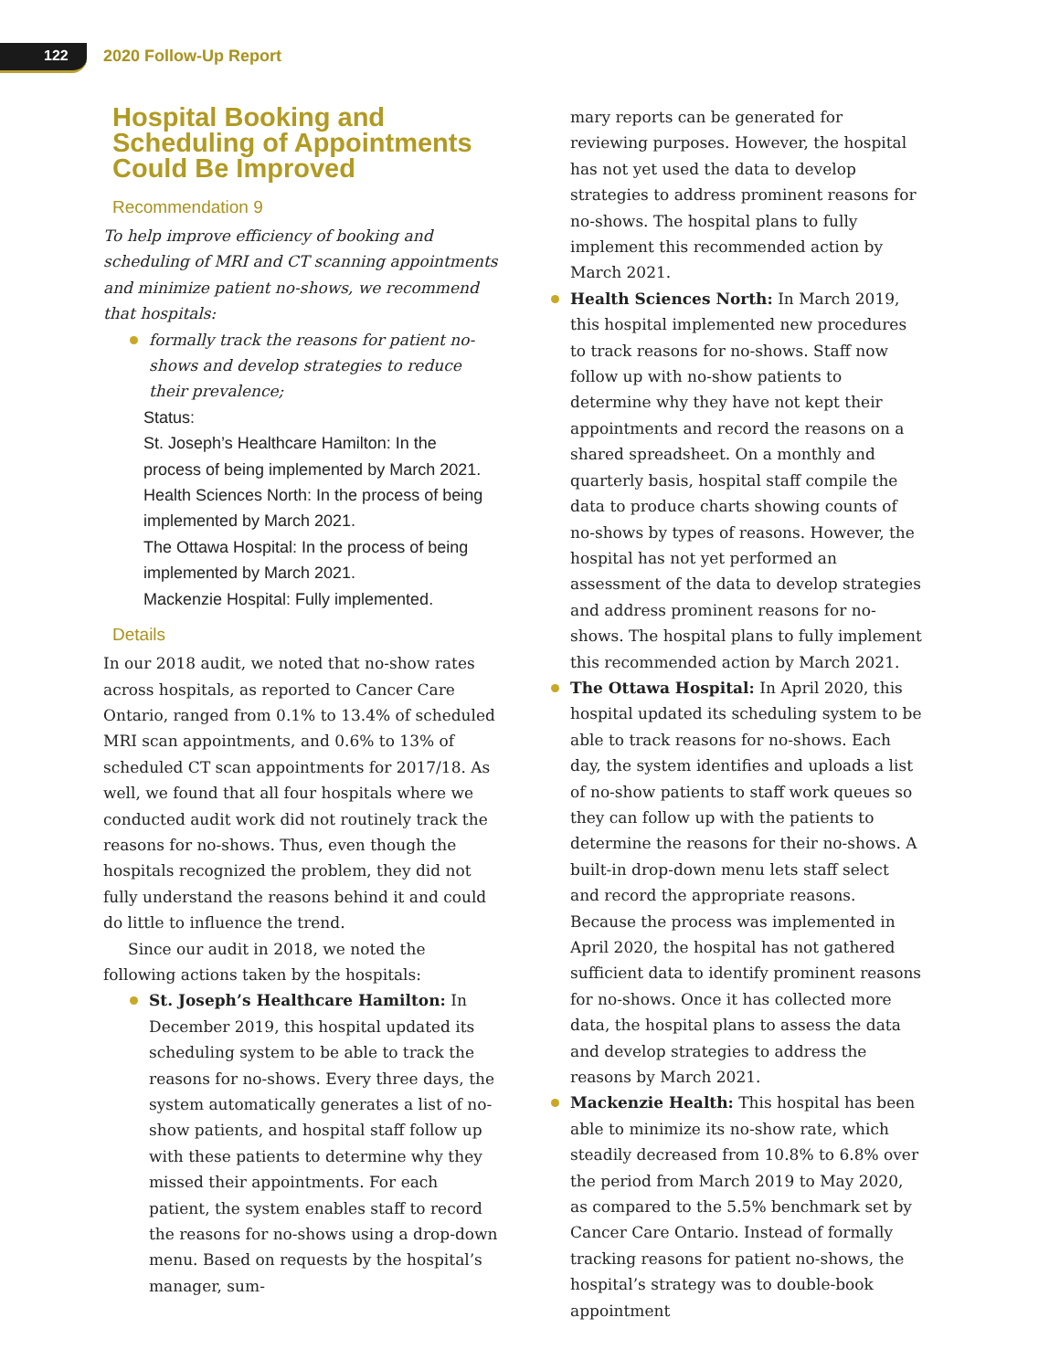122 2020 Follow-Up Report
Hospital Booking and Scheduling of Appointments Could Be Improved
Recommendation 9
To help improve efficiency of booking and scheduling of MRI and CT scanning appointments and minimize patient no-shows, we recommend that hospitals:
formally track the reasons for patient no-shows and develop strategies to reduce their prevalence;
Status:
St. Joseph’s Healthcare Hamilton: In the process of being implemented by March 2021.
Health Sciences North: In the process of being implemented by March 2021.
The Ottawa Hospital: In the process of being implemented by March 2021.
Mackenzie Hospital: Fully implemented.
Details
In our 2018 audit, we noted that no-show rates across hospitals, as reported to Cancer Care Ontario, ranged from 0.1% to 13.4% of scheduled MRI scan appointments, and 0.6% to 13% of scheduled CT scan appointments for 2017/18. As well, we found that all four hospitals where we conducted audit work did not routinely track the reasons for no-shows. Thus, even though the hospitals recognized the problem, they did not fully understand the reasons behind it and could do little to influence the trend.
Since our audit in 2018, we noted the following actions taken by the hospitals:
St. Joseph’s Healthcare Hamilton: In December 2019, this hospital updated its scheduling system to be able to track the reasons for no-shows. Every three days, the system automatically generates a list of no-show patients, and hospital staff follow up with these patients to determine why they missed their appointments. For each patient, the system enables staff to record the reasons for no-shows using a drop-down menu. Based on requests by the hospital’s manager, sum-
mary reports can be generated for reviewing purposes. However, the hospital has not yet used the data to develop strategies to address prominent reasons for no-shows. The hospital plans to fully implement this recommended action by March 2021.
Health Sciences North: In March 2019, this hospital implemented new procedures to track reasons for no-shows. Staff now follow up with no-show patients to determine why they have not kept their appointments and record the reasons on a shared spreadsheet. On a monthly and quarterly basis, hospital staff compile the data to produce charts showing counts of no-shows by types of reasons. However, the hospital has not yet performed an assessment of the data to develop strategies and address prominent reasons for no-shows. The hospital plans to fully implement this recommended action by March 2021.
The Ottawa Hospital: In April 2020, this hospital updated its scheduling system to be able to track reasons for no-shows. Each day, the system identifies and uploads a list of no-show patients to staff work queues so they can follow up with the patients to determine the reasons for their no-shows. A built-in drop-down menu lets staff select and record the appropriate reasons. Because the process was implemented in April 2020, the hospital has not gathered sufficient data to identify prominent reasons for no-shows. Once it has collected more data, the hospital plans to assess the data and develop strategies to address the reasons by March 2021.
Mackenzie Health: This hospital has been able to minimize its no-show rate, which steadily decreased from 10.8% to 6.8% over the period from March 2019 to May 2020, as compared to the 5.5% benchmark set by Cancer Care Ontario. Instead of formally tracking reasons for patient no-shows, the hospital’s strategy was to double-book appointment